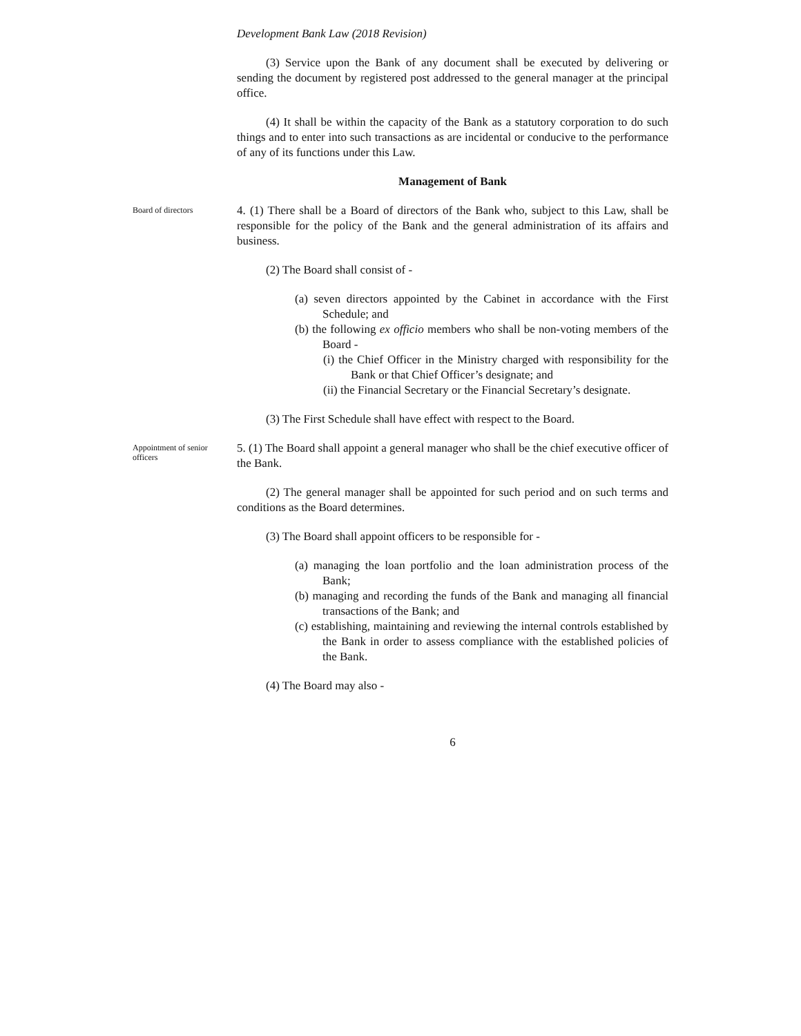Development Bank Law (2018 Revision)
(3) Service upon the Bank of any document shall be executed by delivering or sending the document by registered post addressed to the general manager at the principal office.
(4) It shall be within the capacity of the Bank as a statutory corporation to do such things and to enter into such transactions as are incidental or conducive to the performance of any of its functions under this Law.
Management of Bank
Board of directors
4. (1) There shall be a Board of directors of the Bank who, subject to this Law, shall be responsible for the policy of the Bank and the general administration of its affairs and business.
(2) The Board shall consist of -
(a) seven directors appointed by the Cabinet in accordance with the First Schedule; and
(b) the following ex officio members who shall be non-voting members of the Board -
(i) the Chief Officer in the Ministry charged with responsibility for the Bank or that Chief Officer’s designate; and
(ii) the Financial Secretary or the Financial Secretary’s designate.
(3) The First Schedule shall have effect with respect to the Board.
Appointment of senior officers
5. (1) The Board shall appoint a general manager who shall be the chief executive officer of the Bank.
(2) The general manager shall be appointed for such period and on such terms and conditions as the Board determines.
(3) The Board shall appoint officers to be responsible for -
(a) managing the loan portfolio and the loan administration process of the Bank;
(b) managing and recording the funds of the Bank and managing all financial transactions of the Bank; and
(c) establishing, maintaining and reviewing the internal controls established by the Bank in order to assess compliance with the established policies of the Bank.
(4) The Board may also -
6